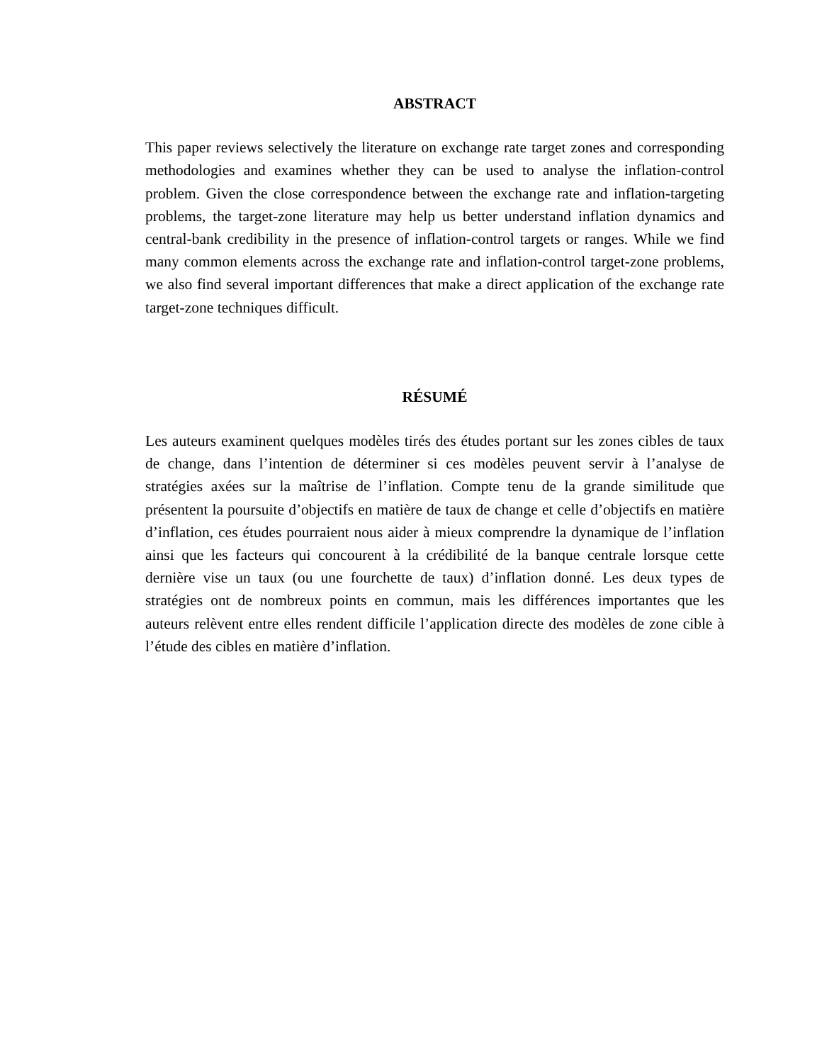ABSTRACT
This paper reviews selectively the literature on exchange rate target zones and corresponding methodologies and examines whether they can be used to analyse the inflation-control problem. Given the close correspondence between the exchange rate and inflation-targeting problems, the target-zone literature may help us better understand inflation dynamics and central-bank credibility in the presence of inflation-control targets or ranges. While we find many common elements across the exchange rate and inflation-control target-zone problems, we also find several important differences that make a direct application of the exchange rate target-zone techniques difficult.
RÉSUMÉ
Les auteurs examinent quelques modèles tirés des études portant sur les zones cibles de taux de change, dans l’intention de déterminer si ces modèles peuvent servir à l’analyse de stratégies axées sur la maîtrise de l’inflation. Compte tenu de la grande similitude que présentent la poursuite d’objectifs en matière de taux de change et celle d’objectifs en matière d’inflation, ces études pourraient nous aider à mieux comprendre la dynamique de l’inflation ainsi que les facteurs qui concourent à la crédibilité de la banque centrale lorsque cette dernière vise un taux (ou une fourchette de taux) d’inflation donné. Les deux types de stratégies ont de nombreux points en commun, mais les différences importantes que les auteurs relèvent entre elles rendent difficile l’application directe des modèles de zone cible à l’étude des cibles en matière d’inflation.